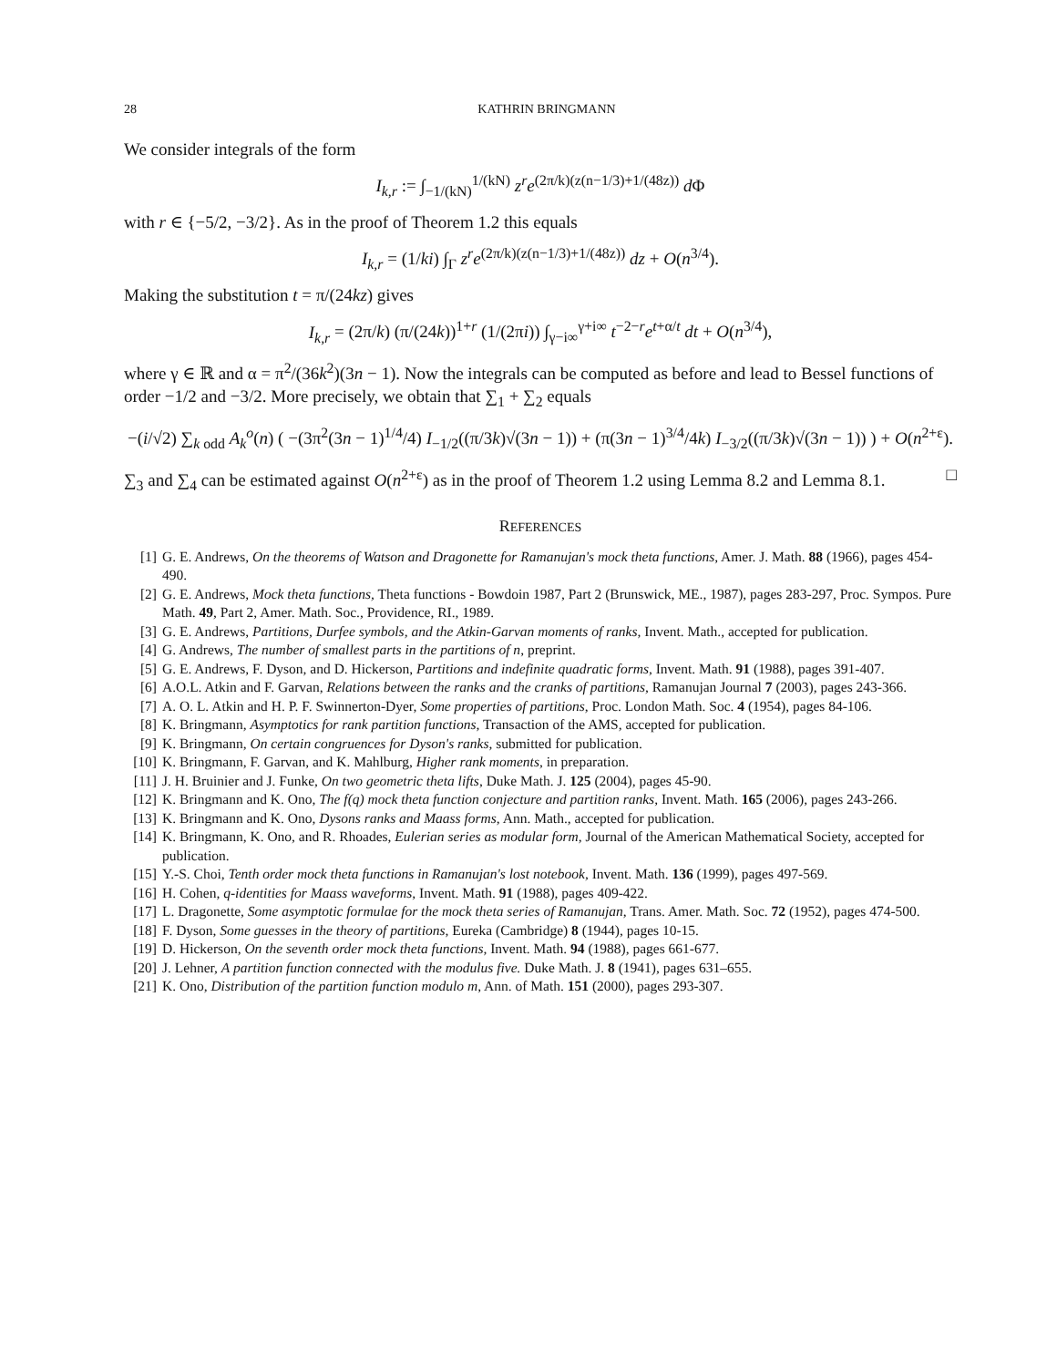28 KATHRIN BRINGMANN
We consider integrals of the form
I<sub>k,r</sub> := ∫<sub>−1/(kN)</sub><sup>1/(kN)</sup> z<sup>r</sup>e<sup>(2π/k)(z(n−1/3)+1/(48z))</sup> d Φ
with r ∈ {−5/2, −3/2}. As in the proof of Theorem 1.2 this equals
I<sub>k,r</sub> = (1/ki) ∫<sub>Γ</sub> z<sup>r</sup>e<sup>(2π/k)(z(n−1/3)+1/(48z))</sup> dz + O(n<sup>3/4</sup>).
Making the substitution t = π/(24kz) gives
I<sub>k,r</sub> = (2π/k) (π/(24k))<sup>1+r</sup> (1/(2πi)) ∫<sub>γ−i∞</sub><sup>γ+i∞</sup> t<sup>−2−r</sup>e<sup>t+α/t</sup> dt + O(n<sup>3/4</sup>),
where γ ∈ ℝ and α = π<sup>2</sup>/(36k<sup>2</sup>)(3n − 1). Now the integrals can be computed as before and lead to Bessel functions of order −1/2 and −3/2. More precisely, we obtain that ∑<sub>1</sub> + ∑<sub>2</sub> equals
−(i/√2) ∑<sub>k odd</sub> A<sub>k</sub><sup>o</sup>(n) ( −(3π<sup>2</sup>(3n − 1)<sup>1/4</sup>/4) I<sub>−1/2</sub>((π/3k)√(3n − 1)) + (π(3n − 1)<sup>3/4</sup>/4k) I<sub>−3/2</sub>((π/3k)√(3n − 1)) ) + O(n<sup>2+ε</sup>).
∑<sub>3</sub> and ∑<sub>4</sub> can be estimated against O(n<sup>2+ε</sup>) as in the proof of Theorem 1.2 using Lemma 8.2 and Lemma 8.1. □
REFERENCES
[1] G. E. Andrews, On the theorems of Watson and Dragonette for Ramanujan's mock theta functions, Amer. J. Math. 88 (1966), pages 454-490.
[2] G. E. Andrews, Mock theta functions, Theta functions - Bowdoin 1987, Part 2 (Brunswick, ME., 1987), pages 283-297, Proc. Sympos. Pure Math. 49, Part 2, Amer. Math. Soc., Providence, RI., 1989.
[3] G. E. Andrews, Partitions, Durfee symbols, and the Atkin-Garvan moments of ranks, Invent. Math., accepted for publication.
[4] G. Andrews, The number of smallest parts in the partitions of n, preprint.
[5] G. E. Andrews, F. Dyson, and D. Hickerson, Partitions and indefinite quadratic forms, Invent. Math. 91 (1988), pages 391-407.
[6] A.O.L. Atkin and F. Garvan, Relations between the ranks and the cranks of partitions, Ramanujan Journal 7 (2003), pages 243-366.
[7] A. O. L. Atkin and H. P. F. Swinnerton-Dyer, Some properties of partitions, Proc. London Math. Soc. 4 (1954), pages 84-106.
[8] K. Bringmann, Asymptotics for rank partition functions, Transaction of the AMS, accepted for publication.
[9] K. Bringmann, On certain congruences for Dyson's ranks, submitted for publication.
[10] K. Bringmann, F. Garvan, and K. Mahlburg, Higher rank moments, in preparation.
[11] J. H. Bruinier and J. Funke, On two geometric theta lifts, Duke Math. J. 125 (2004), pages 45-90.
[12] K. Bringmann and K. Ono, The f(q) mock theta function conjecture and partition ranks, Invent. Math. 165 (2006), pages 243-266.
[13] K. Bringmann and K. Ono, Dysons ranks and Maass forms, Ann. Math., accepted for publication.
[14] K. Bringmann, K. Ono, and R. Rhoades, Eulerian series as modular form, Journal of the American Mathematical Society, accepted for publication.
[15] Y.-S. Choi, Tenth order mock theta functions in Ramanujan's lost notebook, Invent. Math. 136 (1999), pages 497-569.
[16] H. Cohen, q-identities for Maass waveforms, Invent. Math. 91 (1988), pages 409-422.
[17] L. Dragonette, Some asymptotic formulae for the mock theta series of Ramanujan, Trans. Amer. Math. Soc. 72 (1952), pages 474-500.
[18] F. Dyson, Some guesses in the theory of partitions, Eureka (Cambridge) 8 (1944), pages 10-15.
[19] D. Hickerson, On the seventh order mock theta functions, Invent. Math. 94 (1988), pages 661-677.
[20] J. Lehner, A partition function connected with the modulus five. Duke Math. J. 8 (1941), pages 631–655.
[21] K. Ono, Distribution of the partition function modulo m, Ann. of Math. 151 (2000), pages 293-307.